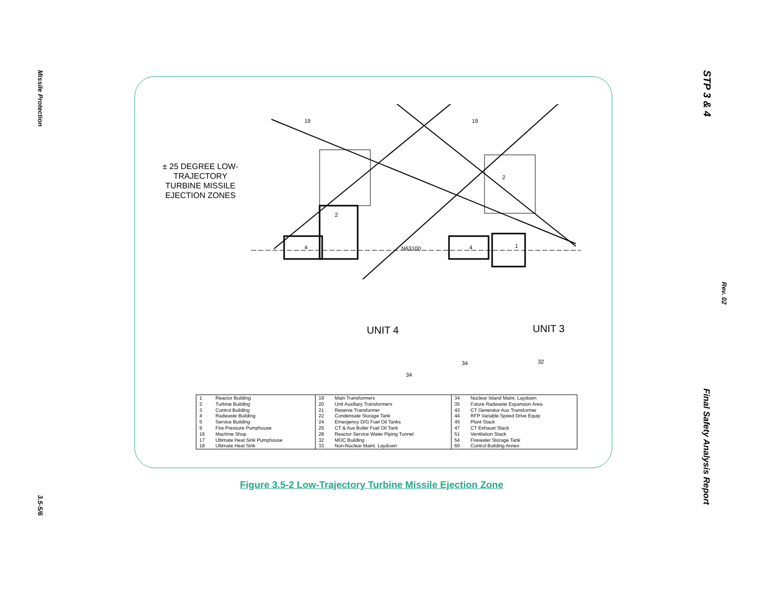Missile Protection
3.5-5/6
STP 3 & 4
Rev. 02
Final Safety Analysis Report
± 25 DEGREE LOW-TRAJECTORY TURBINE MISSILE EJECTION ZONES
19
19
2
2
4
4
1
N63100
34
34
32
UNIT 4
UNIT 3
| 1 | Reactor Building | 19 | Main Transformers | 34 | Nuclear Island Maint. Laydown |
| 2 | Turbine Building | 20 | Unit Auxiliary Transformers | 35 | Future Radwaste Expansion Area |
| 3 | Control Building | 21 | Reserve Transformer | 43 | CT Generator Aux Transformer |
| 4 | Radwaste Building | 22 | Condensate Storage Tank | 44 | RFP Variable Speed Drive Equip |
| 5 | Service Building | 24 | Emergency D/G Fuel Oil Tanks | 45 | Plant Stack |
| 9 | Fire Pressure Pumphouse | 25 | CT & Aux Boiler Fuel Oil Tank | 47 | CT Exhaust Stack |
| 16 | Machine Shop | 28 | Reactor Service Water Piping Tunnel | 51 | Ventilation Stack |
| 17 | Ultimate Heat Sink Pumphouse | 32 | MOC Building | 54 | Firewater Storage Tank |
| 18 | Ultimate Heat Sink | 33 | Non-Nuclear Maint. Laydown | 60 | Control Building Annex |
Figure 3.5-2 Low-Trajectory Turbine Missile Ejection Zone